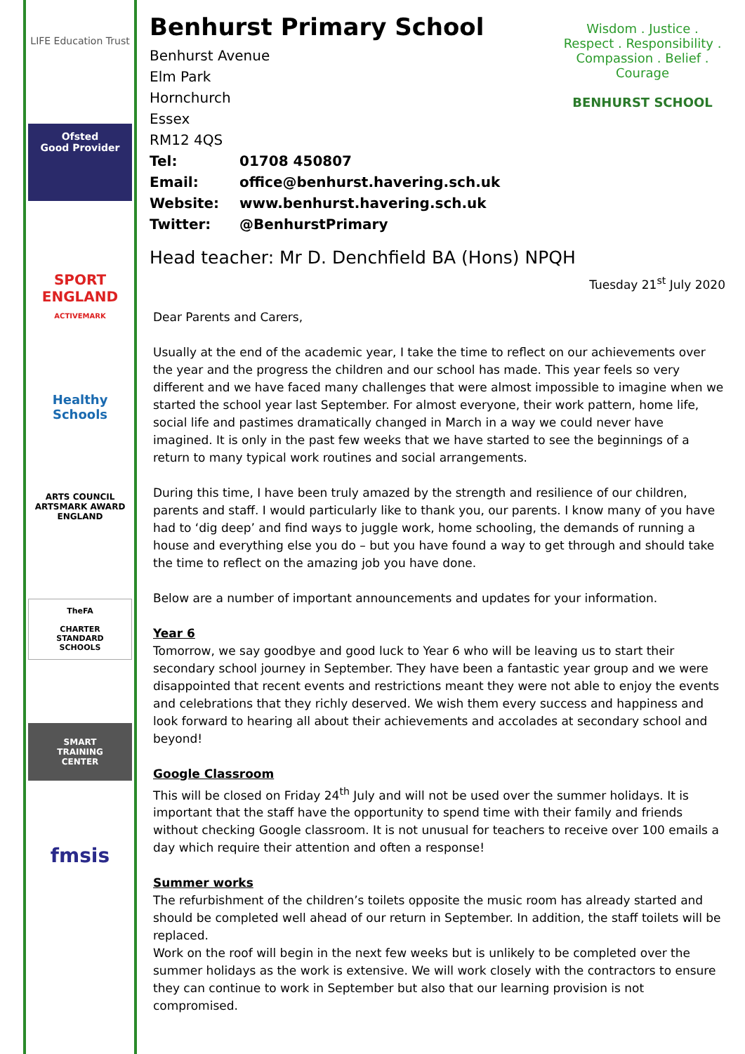LIFE Education Trust
Ofsted
Good Provider
SPORT
ENGLAND
ACTIVEMARK
Healthy Schools
ARTS COUNCIL
ARTSMARK AWARD
ENGLAND
TheFA
CHARTER STANDARD SCHOOLS
SMART TRAINING CENTER
fmsis
Wisdom . Justice . Respect . Responsibility . Compassion . Belief . Courage
BENHURST SCHOOL
Benhurst Primary School
Benhurst Avenue
Elm Park
Hornchurch
Essex
RM12 4QS
Tel: 01708 450807
Email: office@benhurst.havering.sch.uk
Website: www.benhurst.havering.sch.uk
Twitter: @BenhurstPrimary
Head teacher: Mr D. Denchfield BA (Hons) NPQH
Tuesday 21<sup>st</sup> July 2020
Dear Parents and Carers,
Usually at the end of the academic year, I take the time to reflect on our achievements over the year and the progress the children and our school has made. This year feels so very different and we have faced many challenges that were almost impossible to imagine when we started the school year last September. For almost everyone, their work pattern, home life, social life and pastimes dramatically changed in March in a way we could never have imagined. It is only in the past few weeks that we have started to see the beginnings of a return to many typical work routines and social arrangements.
During this time, I have been truly amazed by the strength and resilience of our children, parents and staff. I would particularly like to thank you, our parents. I know many of you have had to ‘dig deep’ and find ways to juggle work, home schooling, the demands of running a house and everything else you do – but you have found a way to get through and should take the time to reflect on the amazing job you have done.
Below are a number of important announcements and updates for your information.
Year 6
Tomorrow, we say goodbye and good luck to Year 6 who will be leaving us to start their secondary school journey in September. They have been a fantastic year group and we were disappointed that recent events and restrictions meant they were not able to enjoy the events and celebrations that they richly deserved. We wish them every success and happiness and look forward to hearing all about their achievements and accolades at secondary school and beyond!
Google Classroom
This will be closed on Friday 24<sup>th</sup> July and will not be used over the summer holidays. It is important that the staff have the opportunity to spend time with their family and friends without checking Google classroom. It is not unusual for teachers to receive over 100 emails a day which require their attention and often a response!
Summer works
The refurbishment of the children’s toilets opposite the music room has already started and should be completed well ahead of our return in September. In addition, the staff toilets will be replaced.
Work on the roof will begin in the next few weeks but is unlikely to be completed over the summer holidays as the work is extensive. We will work closely with the contractors to ensure they can continue to work in September but also that our learning provision is not compromised.